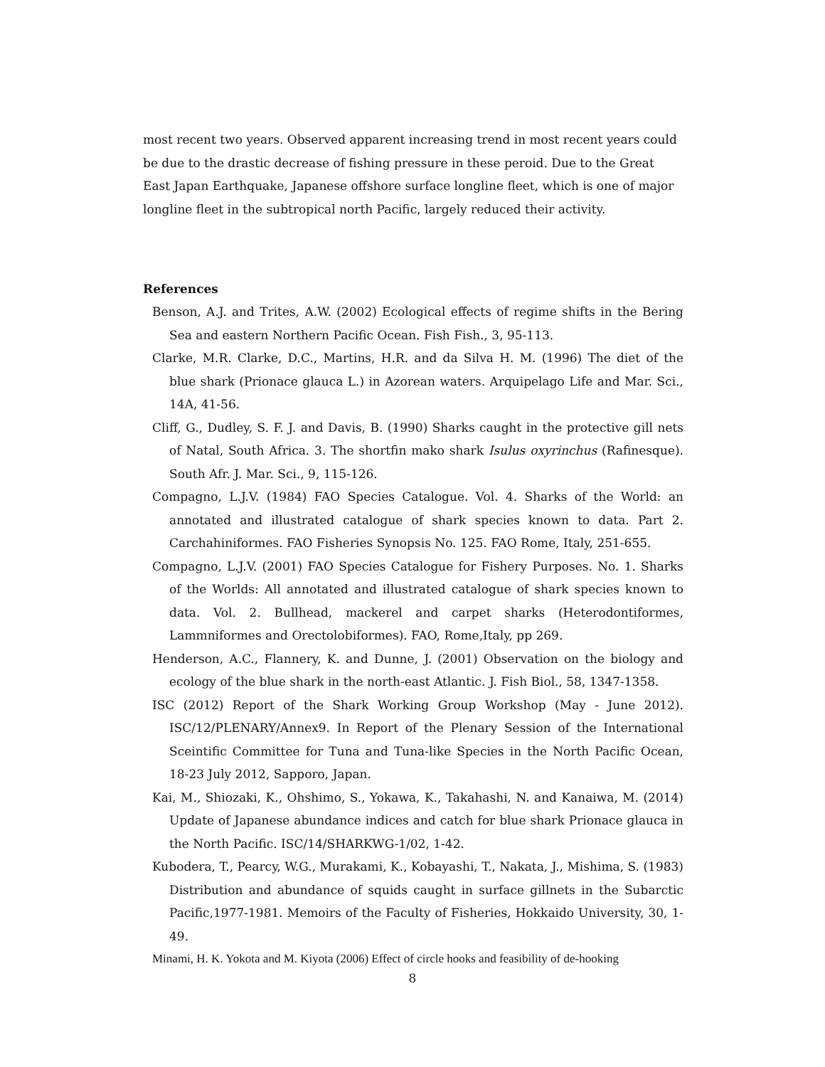most recent two years. Observed apparent increasing trend in most recent years could be due to the drastic decrease of fishing pressure in these peroid. Due to the Great East Japan Earthquake, Japanese offshore surface longline fleet, which is one of major longline fleet in the subtropical north Pacific, largely reduced their activity.
References
Benson, A.J. and Trites, A.W. (2002) Ecological effects of regime shifts in the Bering Sea and eastern Northern Pacific Ocean. Fish Fish., 3, 95-113.
Clarke, M.R. Clarke, D.C., Martins, H.R. and da Silva H. M. (1996) The diet of the blue shark (Prionace glauca L.) in Azorean waters. Arquipelago Life and Mar. Sci., 14A, 41-56.
Cliff, G., Dudley, S. F. J. and Davis, B. (1990) Sharks caught in the protective gill nets of Natal, South Africa. 3. The shortfin mako shark Isulus oxyrinchus (Rafinesque). South Afr. J. Mar. Sci., 9, 115-126.
Compagno, L.J.V. (1984) FAO Species Catalogue. Vol. 4. Sharks of the World: an annotated and illustrated catalogue of shark species known to data. Part 2. Carchahiniformes. FAO Fisheries Synopsis No. 125. FAO Rome, Italy, 251-655.
Compagno, L.J.V. (2001) FAO Species Catalogue for Fishery Purposes. No. 1. Sharks of the Worlds: All annotated and illustrated catalogue of shark species known to data. Vol. 2. Bullhead, mackerel and carpet sharks (Heterodontiformes, Lammniformes and Orectolobiformes). FAO, Rome,Italy, pp 269.
Henderson, A.C., Flannery, K. and Dunne, J. (2001) Observation on the biology and ecology of the blue shark in the north-east Atlantic. J. Fish Biol., 58, 1347-1358.
ISC (2012) Report of the Shark Working Group Workshop (May - June 2012). ISC/12/PLENARY/Annex9. In Report of the Plenary Session of the International Sceintific Committee for Tuna and Tuna-like Species in the North Pacific Ocean, 18-23 July 2012, Sapporo, Japan.
Kai, M., Shiozaki, K., Ohshimo, S., Yokawa, K., Takahashi, N. and Kanaiwa, M. (2014) Update of Japanese abundance indices and catch for blue shark Prionace glauca in the North Pacific. ISC/14/SHARKWG-1/02, 1-42.
Kubodera, T., Pearcy, W.G., Murakami, K., Kobayashi, T., Nakata, J., Mishima, S. (1983) Distribution and abundance of squids caught in surface gillnets in the Subarctic Pacific,1977-1981. Memoirs of the Faculty of Fisheries, Hokkaido University, 30, 1-49.
Minami, H. K. Yokota and M. Kiyota (2006) Effect of circle hooks and feasibility of de-hooking
8